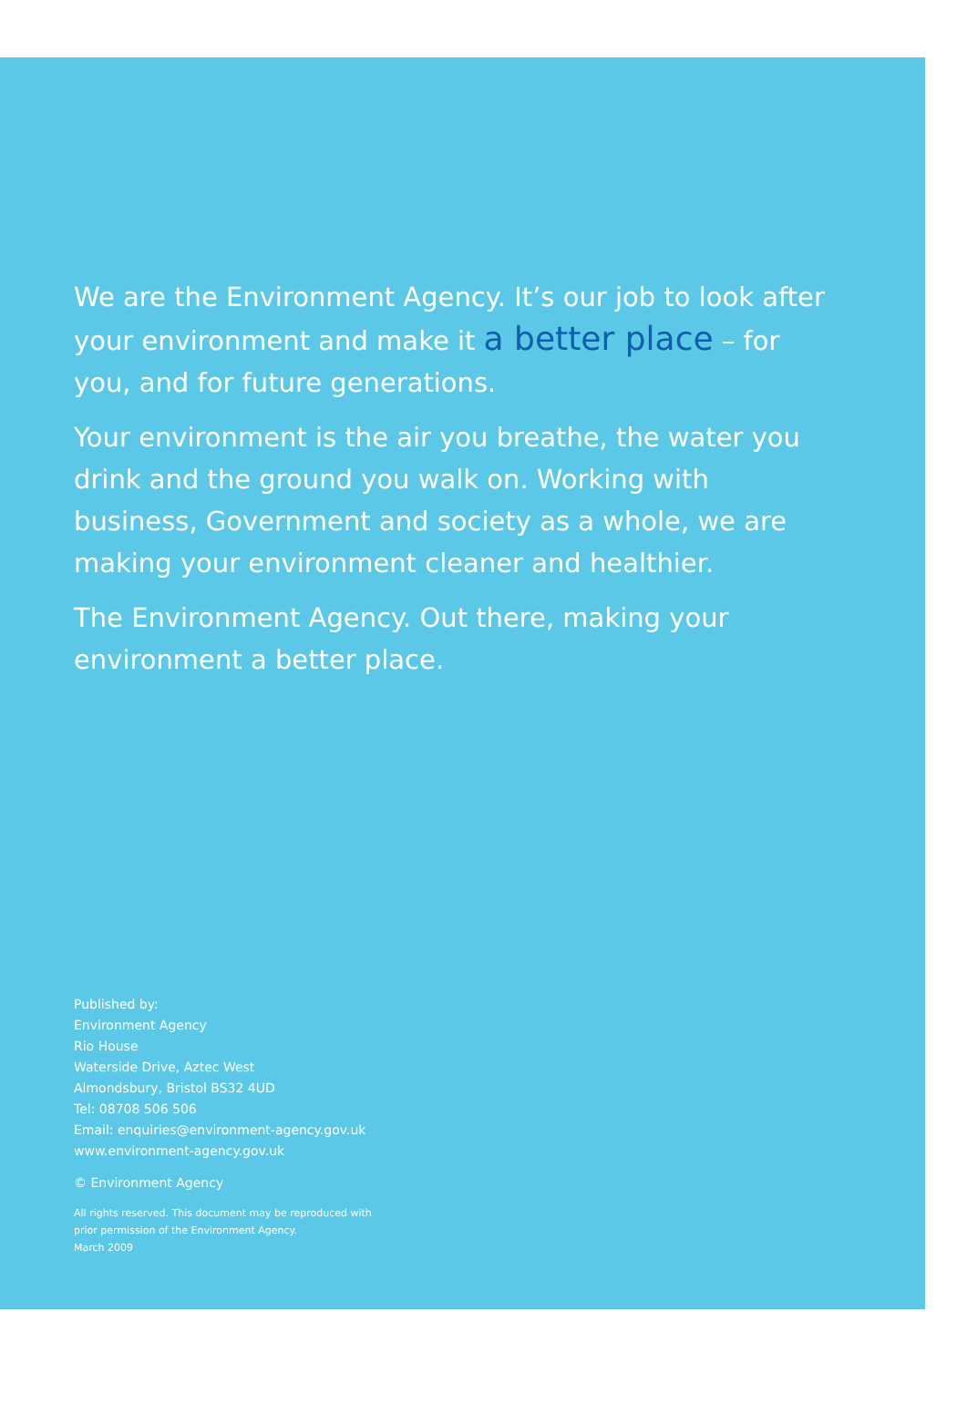We are the Environment Agency. It’s our job to look after your environment and make it a better place – for you, and for future generations.
Your environment is the air you breathe, the water you drink and the ground you walk on. Working with business, Government and society as a whole, we are making your environment cleaner and healthier.
The Environment Agency. Out there, making your environment a better place.
Published by:
Environment Agency
Rio House
Waterside Drive, Aztec West
Almondsbury, Bristol BS32 4UD
Tel: 08708 506 506
Email: enquiries@environment-agency.gov.uk
www.environment-agency.gov.uk
© Environment Agency
All rights reserved. This document may be reproduced with
prior permission of the Environment Agency.
March 2009